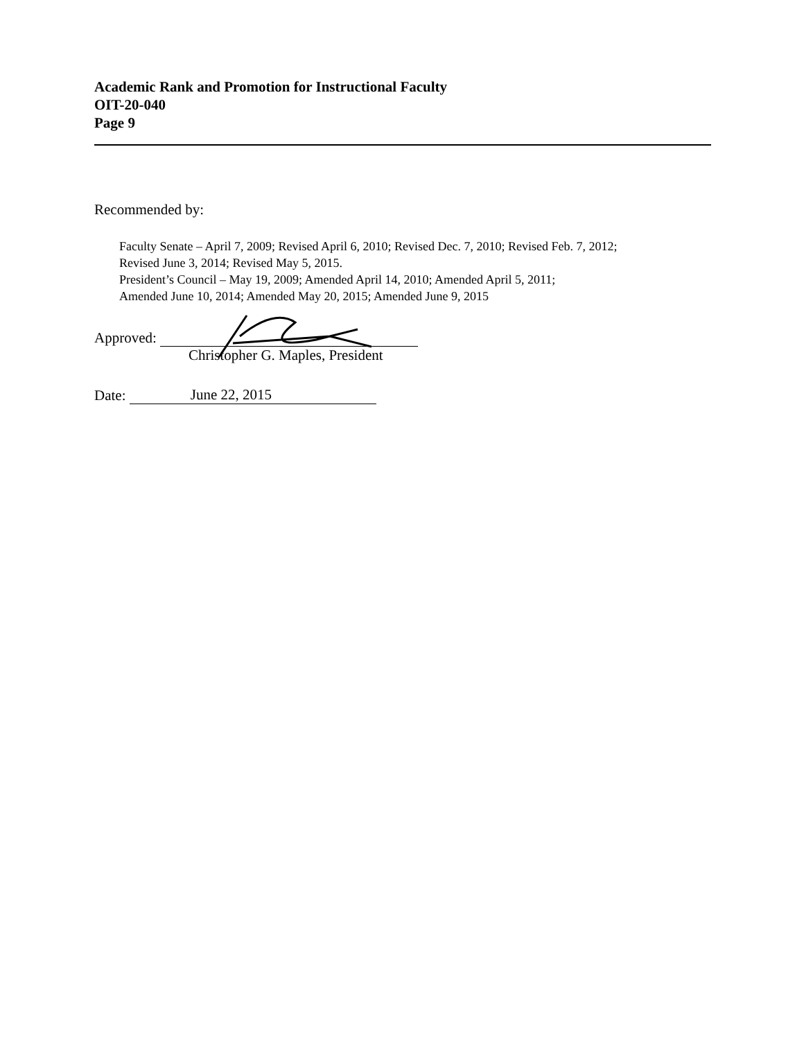Academic Rank and Promotion for Instructional Faculty
OIT-20-040
Page 9
Recommended by:
Faculty Senate – April 7, 2009; Revised April 6, 2010; Revised Dec. 7, 2010; Revised Feb. 7, 2012;
Revised June 3, 2014; Revised May 5, 2015.
President’s Council – May 19, 2009; Amended April 14, 2010; Amended April 5, 2011;
Amended June 10, 2014; Amended May 20, 2015; Amended June 9, 2015
Approved:
Christopher G. Maples, President
Date: June 22, 2015